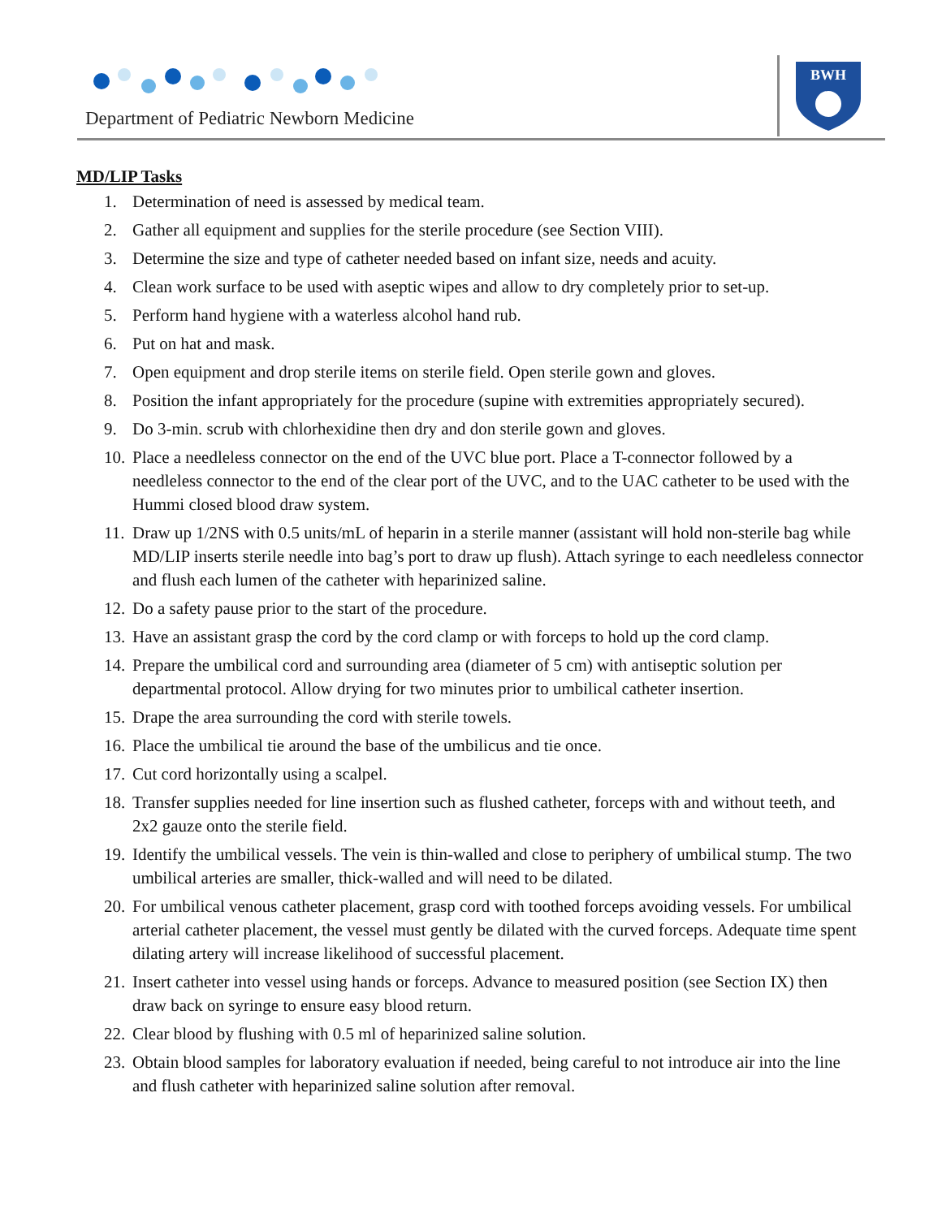Department of Pediatric Newborn Medicine
BWH
MD/LIP Tasks
1. Determination of need is assessed by medical team.
2. Gather all equipment and supplies for the sterile procedure (see Section VIII).
3. Determine the size and type of catheter needed based on infant size, needs and acuity.
4. Clean work surface to be used with aseptic wipes and allow to dry completely prior to set-up.
5. Perform hand hygiene with a waterless alcohol hand rub.
6. Put on hat and mask.
7. Open equipment and drop sterile items on sterile field. Open sterile gown and gloves.
8. Position the infant appropriately for the procedure (supine with extremities appropriately secured).
9. Do 3-min. scrub with chlorhexidine then dry and don sterile gown and gloves.
10. Place a needleless connector on the end of the UVC blue port. Place a T-connector followed by a needleless connector to the end of the clear port of the UVC, and to the UAC catheter to be used with the Hummi closed blood draw system.
11. Draw up 1/2NS with 0.5 units/mL of heparin in a sterile manner (assistant will hold non-sterile bag while MD/LIP inserts sterile needle into bag’s port to draw up flush). Attach syringe to each needleless connector and flush each lumen of the catheter with heparinized saline.
12. Do a safety pause prior to the start of the procedure.
13. Have an assistant grasp the cord by the cord clamp or with forceps to hold up the cord clamp.
14. Prepare the umbilical cord and surrounding area (diameter of 5 cm) with antiseptic solution per departmental protocol. Allow drying for two minutes prior to umbilical catheter insertion.
15. Drape the area surrounding the cord with sterile towels.
16. Place the umbilical tie around the base of the umbilicus and tie once.
17. Cut cord horizontally using a scalpel.
18. Transfer supplies needed for line insertion such as flushed catheter, forceps with and without teeth, and 2x2 gauze onto the sterile field.
19. Identify the umbilical vessels. The vein is thin-walled and close to periphery of umbilical stump. The two umbilical arteries are smaller, thick-walled and will need to be dilated.
20. For umbilical venous catheter placement, grasp cord with toothed forceps avoiding vessels. For umbilical arterial catheter placement, the vessel must gently be dilated with the curved forceps. Adequate time spent dilating artery will increase likelihood of successful placement.
21. Insert catheter into vessel using hands or forceps. Advance to measured position (see Section IX) then draw back on syringe to ensure easy blood return.
22. Clear blood by flushing with 0.5 ml of heparinized saline solution.
23. Obtain blood samples for laboratory evaluation if needed, being careful to not introduce air into the line and flush catheter with heparinized saline solution after removal.